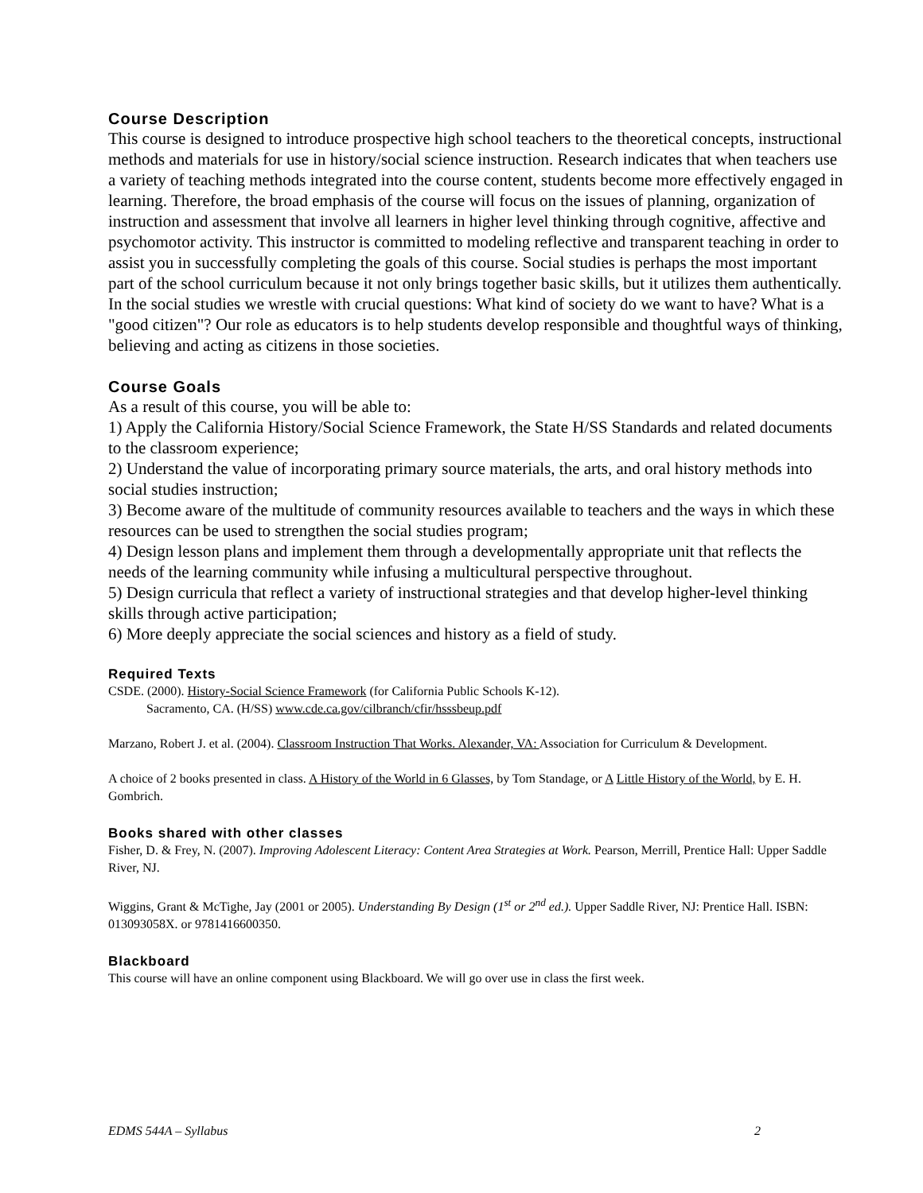Course Description
This course is designed to introduce prospective high school teachers to the theoretical concepts, instructional methods and materials for use in history/social science instruction. Research indicates that when teachers use a variety of teaching methods integrated into the course content, students become more effectively engaged in learning. Therefore, the broad emphasis of the course will focus on the issues of planning, organization of instruction and assessment that involve all learners in higher level thinking through cognitive, affective and psychomotor activity. This instructor is committed to modeling reflective and transparent teaching in order to assist you in successfully completing the goals of this course. Social studies is perhaps the most important part of the school curriculum because it not only brings together basic skills, but it utilizes them authentically. In the social studies we wrestle with crucial questions: What kind of society do we want to have? What is a "good citizen"? Our role as educators is to help students develop responsible and thoughtful ways of thinking, believing and acting as citizens in those societies.
Course Goals
As a result of this course, you will be able to:
1) Apply the California History/Social Science Framework, the State H/SS Standards and related documents to the classroom experience;
2) Understand the value of incorporating primary source materials, the arts, and oral history methods into social studies instruction;
3) Become aware of the multitude of community resources available to teachers and the ways in which these resources can be used to strengthen the social studies program;
4) Design lesson plans and implement them through a developmentally appropriate unit that reflects the needs of the learning community while infusing a multicultural perspective throughout.
5) Design curricula that reflect a variety of instructional strategies and that develop higher-level thinking skills through active participation;
6) More deeply appreciate the social sciences and history as a field of study.
Required Texts
CSDE. (2000). History-Social Science Framework (for California Public Schools K-12).
Sacramento, CA. (H/SS) www.cde.ca.gov/cilbranch/cfir/hsssbeup.pdf
Marzano, Robert J. et al. (2004). Classroom Instruction That Works. Alexander, VA: Association for Curriculum & Development.
A choice of 2 books presented in class. A History of the World in 6 Glasses, by Tom Standage, or A Little History of the World, by E. H. Gombrich.
Books shared with other classes
Fisher, D. & Frey, N. (2007). Improving Adolescent Literacy: Content Area Strategies at Work. Pearson, Merrill, Prentice Hall: Upper Saddle River, NJ.
Wiggins, Grant & McTighe, Jay (2001 or 2005). Understanding By Design (1<sup>st</sup> or 2<sup>nd</sup> ed.). Upper Saddle River, NJ: Prentice Hall. ISBN: 013093058X. or 9781416600350.
Blackboard
This course will have an online component using Blackboard. We will go over use in class the first week.
EDMS 544A – Syllabus 2